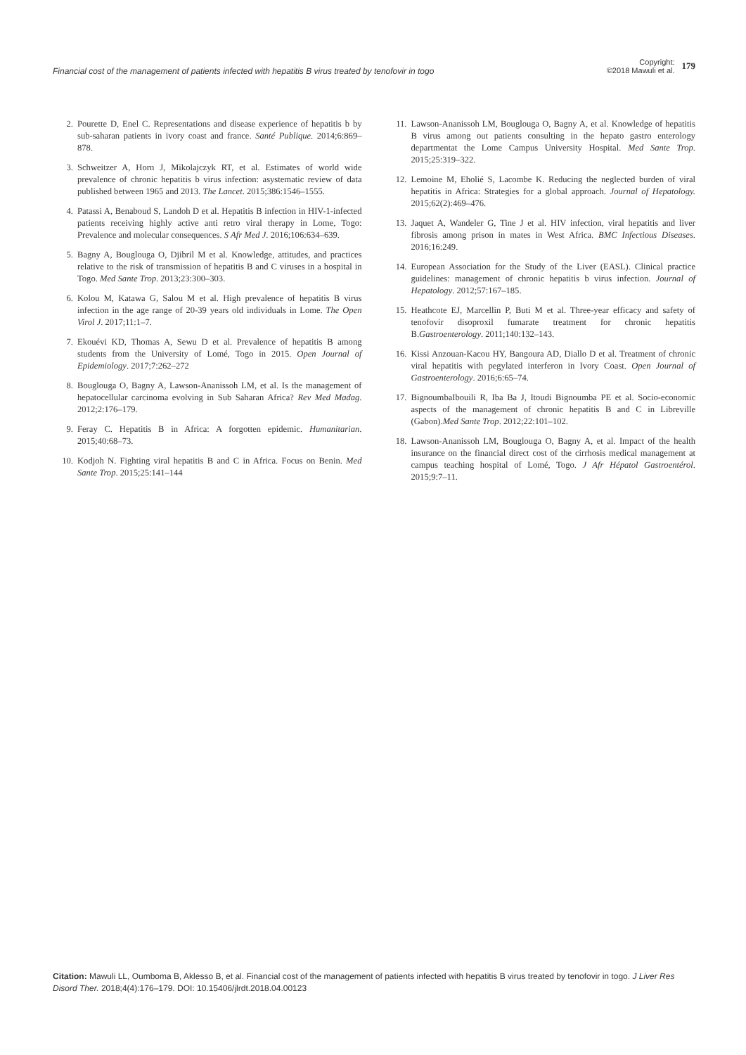Financial cost of the management of patients infected with hepatitis B virus treated by tenofovir in togo
Copyright:
©2018 Mawuli et al.
179
2. Pourette D, Enel C. Representations and disease experience of hepatitis b by sub-saharan patients in ivory coast and france. Santé Publique. 2014;6:869–878.
3. Schweitzer A, Horn J, Mikolajczyk RT, et al. Estimates of world wide prevalence of chronic hepatitis b virus infection: asystematic review of data published between 1965 and 2013. The Lancet. 2015;386:1546–1555.
4. Patassi A, Benaboud S, Landoh D et al. Hepatitis B infection in HIV-1-infected patients receiving highly active anti retro viral therapy in Lome, Togo: Prevalence and molecular consequences. S Afr Med J. 2016;106:634–639.
5. Bagny A, Bouglouga O, Djibril M et al. Knowledge, attitudes, and practices relative to the risk of transmission of hepatitis B and C viruses in a hospital in Togo. Med Sante Trop. 2013;23:300–303.
6. Kolou M, Katawa G, Salou M et al. High prevalence of hepatitis B virus infection in the age range of 20-39 years old individuals in Lome. The Open Virol J. 2017;11:1–7.
7. Ekouévi KD, Thomas A, Sewu D et al. Prevalence of hepatitis B among students from the University of Lomé, Togo in 2015. Open Journal of Epidemiology. 2017;7:262–272
8. Bouglouga O, Bagny A, Lawson-Ananissoh LM, et al. Is the management of hepatocellular carcinoma evolving in Sub Saharan Africa? Rev Med Madag. 2012;2:176–179.
9. Feray C. Hepatitis B in Africa: A forgotten epidemic. Humanitarian. 2015;40:68–73.
10. Kodjoh N. Fighting viral hepatitis B and C in Africa. Focus on Benin. Med Sante Trop. 2015;25:141–144
11. Lawson-Ananissoh LM, Bouglouga O, Bagny A, et al. Knowledge of hepatitis B virus among out patients consulting in the hepato gastro enterology departmentat the Lome Campus University Hospital. Med Sante Trop. 2015;25:319–322.
12. Lemoine M, Eholié S, Lacombe K. Reducing the neglected burden of viral hepatitis in Africa: Strategies for a global approach. Journal of Hepatology. 2015;62(2):469–476.
13. Jaquet A, Wandeler G, Tine J et al. HIV infection, viral hepatitis and liver fibrosis among prison in mates in West Africa. BMC Infectious Diseases. 2016;16:249.
14. European Association for the Study of the Liver (EASL). Clinical practice guidelines: management of chronic hepatitis b virus infection. Journal of Hepatology. 2012;57:167–185.
15. Heathcote EJ, Marcellin P, Buti M et al. Three-year efficacy and safety of tenofovir disoproxil fumarate treatment for chronic hepatitis B.Gastroenterology. 2011;140:132–143.
16. Kissi Anzouan-Kacou HY, Bangoura AD, Diallo D et al. Treatment of chronic viral hepatitis with pegylated interferon in Ivory Coast. Open Journal of Gastroenterology. 2016;6:65–74.
17. BignoumbaIbouili R, Iba Ba J, Itoudi Bignoumba PE et al. Socio-economic aspects of the management of chronic hepatitis B and C in Libreville (Gabon).Med Sante Trop. 2012;22:101–102.
18. Lawson-Ananissoh LM, Bouglouga O, Bagny A, et al. Impact of the health insurance on the financial direct cost of the cirrhosis medical management at campus teaching hospital of Lomé, Togo. J Afr Hépatol Gastroentérol. 2015;9:7–11.
Citation: Mawuli LL, Oumboma B, Aklesso B, et al. Financial cost of the management of patients infected with hepatitis B virus treated by tenofovir in togo. J Liver Res Disord Ther. 2018;4(4):176‒179. DOI: 10.15406/jlrdt.2018.04.00123